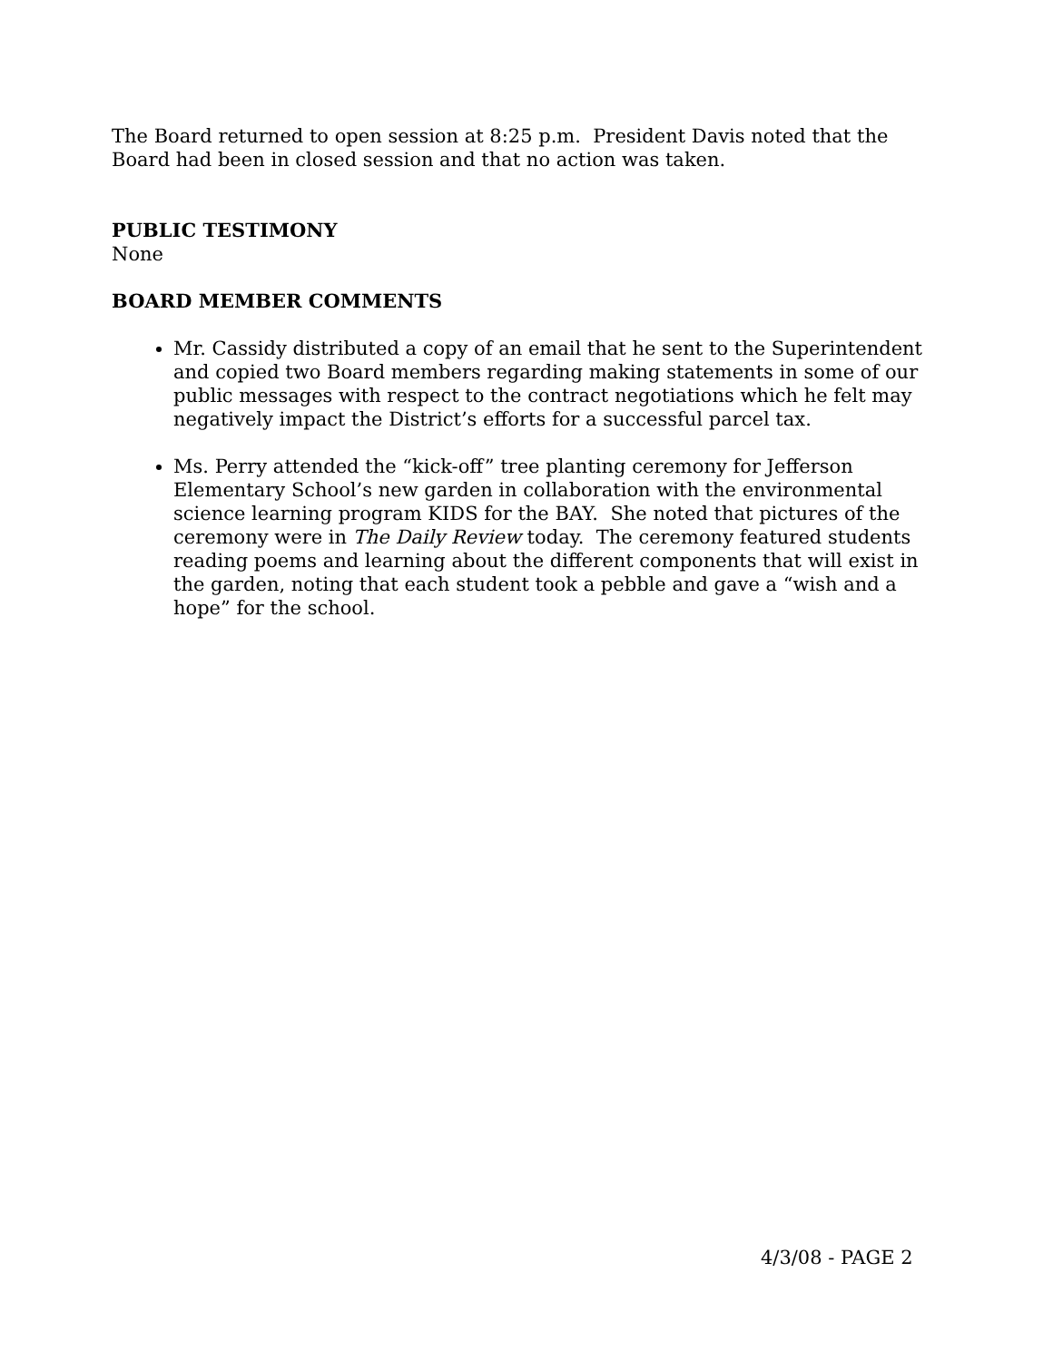The Board returned to open session at 8:25 p.m. President Davis noted that the Board had been in closed session and that no action was taken.
PUBLIC TESTIMONY
None
BOARD MEMBER COMMENTS
Mr. Cassidy distributed a copy of an email that he sent to the Superintendent and copied two Board members regarding making statements in some of our public messages with respect to the contract negotiations which he felt may negatively impact the District’s efforts for a successful parcel tax.
Ms. Perry attended the “kick-off” tree planting ceremony for Jefferson Elementary School’s new garden in collaboration with the environmental science learning program KIDS for the BAY. She noted that pictures of the ceremony were in The Daily Review today. The ceremony featured students reading poems and learning about the different components that will exist in the garden, noting that each student took a pebble and gave a “wish and a hope” for the school.
4/3/08 - PAGE 2